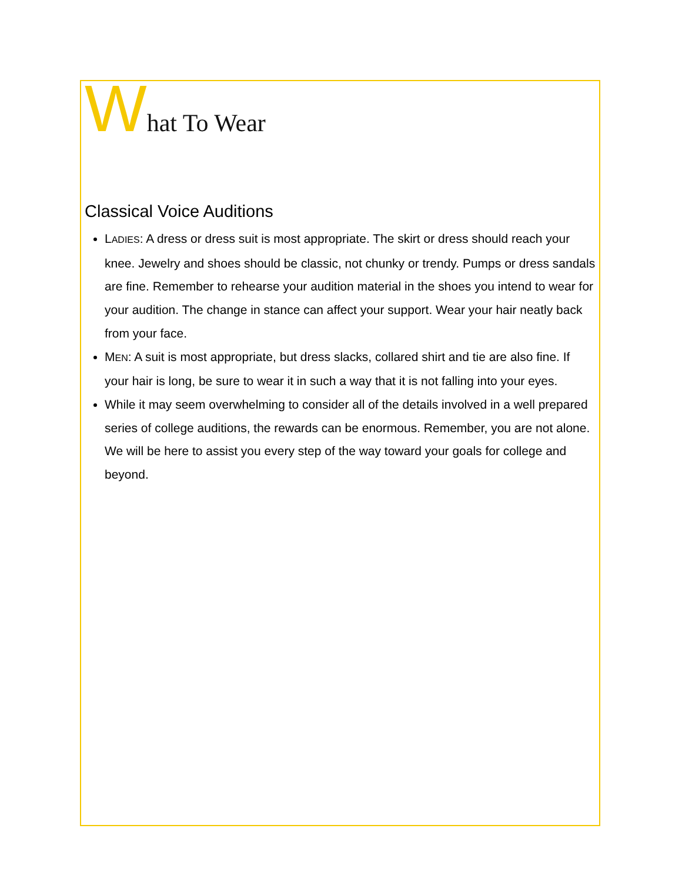What To Wear
Classical Voice Auditions
LADIES: A dress or dress suit is most appropriate. The skirt or dress should reach your knee. Jewelry and shoes should be classic, not chunky or trendy. Pumps or dress sandals are fine. Remember to rehearse your audition material in the shoes you intend to wear for your audition. The change in stance can affect your support. Wear your hair neatly back from your face.
MEN: A suit is most appropriate, but dress slacks, collared shirt and tie are also fine. If your hair is long, be sure to wear it in such a way that it is not falling into your eyes.
While it may seem overwhelming to consider all of the details involved in a well prepared series of college auditions, the rewards can be enormous. Remember, you are not alone. We will be here to assist you every step of the way toward your goals for college and beyond.